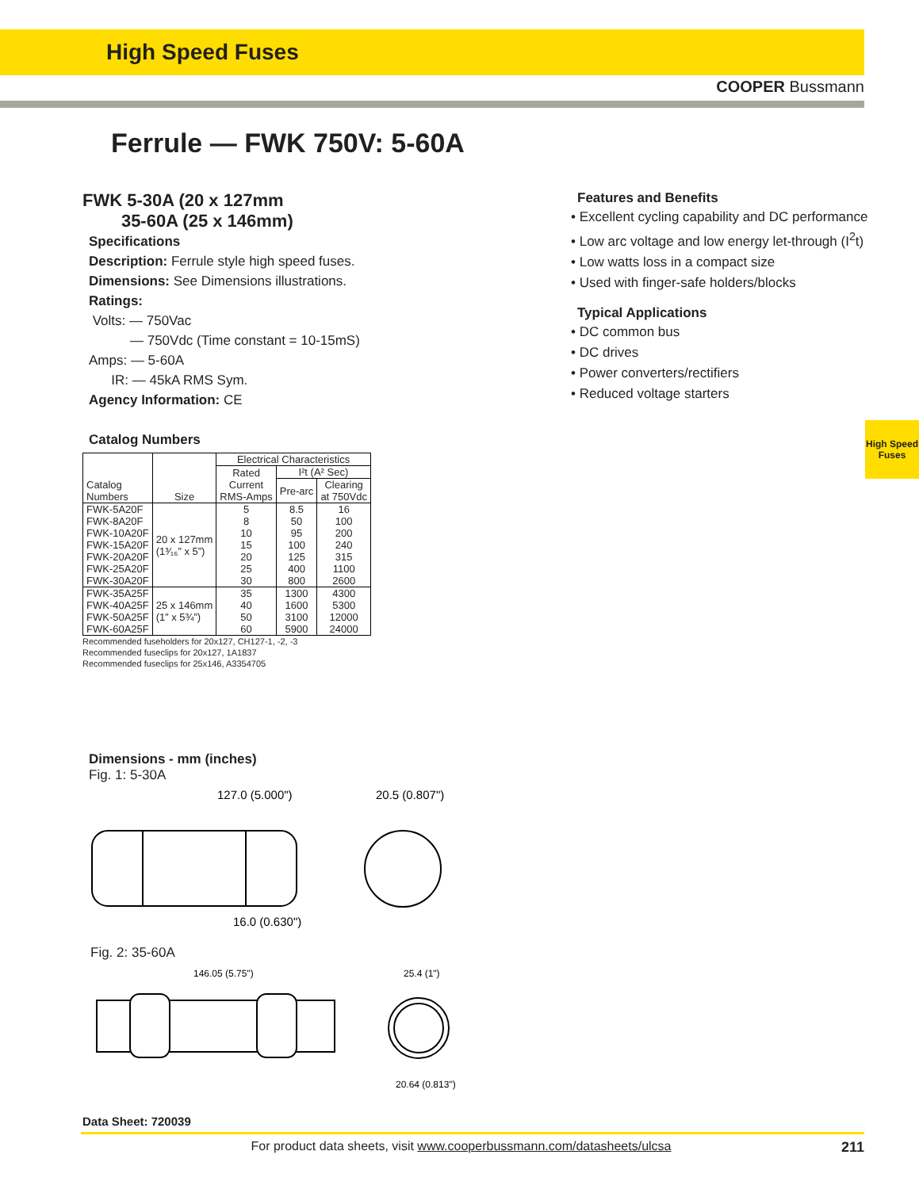High Speed Fuses
COOPER Bussmann
Ferrule — FWK 750V: 5-60A
FWK 5-30A (20 x 127mm
35-60A (25 x 146mm)
Specifications
Description: Ferrule style high speed fuses.
Dimensions: See Dimensions illustrations.
Ratings:
Volts: — 750Vac
— 750Vdc (Time constant = 10-15mS)
Amps: — 5-60A
IR: — 45kA RMS Sym.
Agency Information: CE
Catalog Numbers
| Catalog Numbers | Size | Electrical Characteristics | | |
| --- | --- | --- | --- | --- |
| | | Rated Current RMS-Amps | I²t (A² Sec) | |
| | | | Pre-arc | Clearing at 750Vdc |
| FWK-5A20F | 20 x 127mm (1³⁄₁₆” x 5”) | 5 | 8.5 | 16 |
| FWK-8A20F | | 8 | 50 | 100 |
| FWK-10A20F | | 10 | 95 | 200 |
| FWK-15A20F | | 15 | 100 | 240 |
| FWK-20A20F | | 20 | 125 | 315 |
| FWK-25A20F | | 25 | 400 | 1100 |
| FWK-30A20F | | 30 | 800 | 2600 |
| FWK-35A25F | 25 x 146mm (1” x 5¾”) | 35 | 1300 | 4300 |
| FWK-40A25F | | 40 | 1600 | 5300 |
| FWK-50A25F | | 50 | 3100 | 12000 |
| FWK-60A25F | | 60 | 5900 | 24000 |
Recommended fuseholders for 20x127, CH127-1, -2, -3
Recommended fuseclips for 20x127, 1A1837
Recommended fuseclips for 25x146, A3354705
Dimensions - mm (inches)
Fig. 1: 5-30A
127.0 (5.000")
20.5 (0.807")
16.0 (0.630")
Fig. 2: 35-60A
146.05 (5.75")
25.4 (1")
20.64 (0.813")
Data Sheet: 720039
Features and Benefits
• Excellent cycling capability and DC performance
• Low arc voltage and low energy let-through (I<sup>2</sup>t)
• Low watts loss in a compact size
• Used with finger-safe holders/blocks
Typical Applications
• DC common bus
• DC drives
• Power converters/rectifiers
• Reduced voltage starters
High Speed
Fuses
For product data sheets, visit www.cooperbussmann.com/datasheets/ulcsa 211